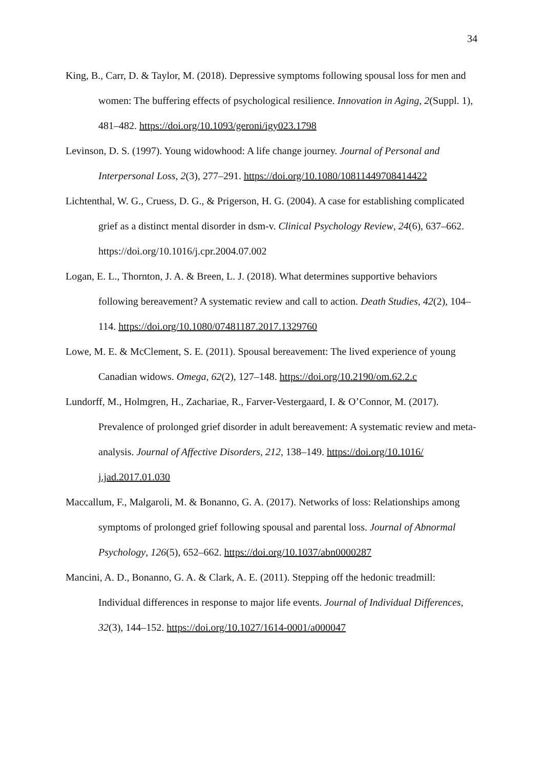34
King, B., Carr, D. & Taylor, M. (2018). Depressive symptoms following spousal loss for men and women: The buffering effects of psychological resilience. Innovation in Aging, 2(Suppl. 1), 481–482. https://doi.org/10.1093/geroni/igy023.1798
Levinson, D. S. (1997). Young widowhood: A life change journey. Journal of Personal and Interpersonal Loss, 2(3), 277–291. https://doi.org/10.1080/10811449708414422
Lichtenthal, W. G., Cruess, D. G., & Prigerson, H. G. (2004). A case for establishing complicated grief as a distinct mental disorder in dsm-v. Clinical Psychology Review, 24(6), 637–662. https://doi.org/10.1016/j.cpr.2004.07.002
Logan, E. L., Thornton, J. A. & Breen, L. J. (2018). What determines supportive behaviors following bereavement? A systematic review and call to action. Death Studies, 42(2), 104–114. https://doi.org/10.1080/07481187.2017.1329760
Lowe, M. E. & McClement, S. E. (2011). Spousal bereavement: The lived experience of young Canadian widows. Omega, 62(2), 127–148. https://doi.org/10.2190/om.62.2.c
Lundorff, M., Holmgren, H., Zachariae, R., Farver-Vestergaard, I. & O’Connor, M. (2017). Prevalence of prolonged grief disorder in adult bereavement: A systematic review and meta-analysis. Journal of Affective Disorders, 212, 138–149. https://doi.org/10.1016/ j.jad.2017.01.030
Maccallum, F., Malgaroli, M. & Bonanno, G. A. (2017). Networks of loss: Relationships among symptoms of prolonged grief following spousal and parental loss. Journal of Abnormal Psychology, 126(5), 652–662. https://doi.org/10.1037/abn0000287
Mancini, A. D., Bonanno, G. A. & Clark, A. E. (2011). Stepping off the hedonic treadmill: Individual differences in response to major life events. Journal of Individual Differences, 32(3), 144–152. https://doi.org/10.1027/1614-0001/a000047